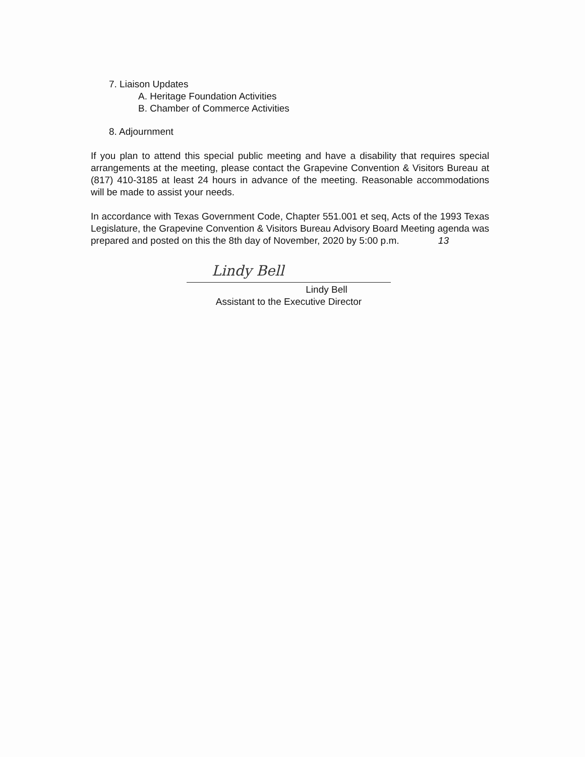7. Liaison Updates
A. Heritage Foundation Activities
B. Chamber of Commerce Activities
8. Adjournment
If you plan to attend this special public meeting and have a disability that requires special arrangements at the meeting, please contact the Grapevine Convention & Visitors Bureau at (817) 410-3185 at least 24 hours in advance of the meeting. Reasonable accommodations will be made to assist your needs.
In accordance with Texas Government Code, Chapter 551.001 et seq, Acts of the 1993 Texas Legislature, the Grapevine Convention & Visitors Bureau Advisory Board Meeting agenda was prepared and posted on this the 8th day of November, 2020 by 5:00 p.m. 13
Lindy Bell
Lindy Bell
Assistant to the Executive Director